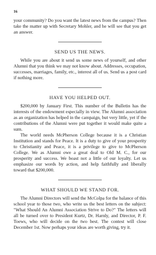16
your community? Do you want the latest news from the campus? Then take the matter up with Secretary Mohler, and he will see that you get an answer.
SEND US THE NEWS.
While you are about it send us some news of yourself, and other Alumni that you think we may not know about. Addresses, occupation, successes, marriages, family, etc., interest all of us. Send us a post card if nothing more.
HAVE YOU HELPED OUT.
$200,000 by January First. This number of the Bulletin has the interests of the endowment especially in view. The Alumni association as an organization has helped in the campaign, but very little, yet if the contributions of the Alumni were put together it would make quite a sum.
The world needs McPherson College because it is a Christian Institution and stands for Peace. It is a duty to give of your prosperity to Christianity and Peace, it is a privilege to give to McPherson College. We as Alumni owe a great deal to Old M. C., for our prosperity and success. We boast not a little of our loyalty. Let us emphasize our words by action, and help faithfully and liberally toward that $200,000.
WHAT SHOULD WE STAND FOR.
The Alumni Directors will send the McColpa for the balance of this school year to those two, who write us the best letters on the subject: "What Should An Alumni Association Strive to Do?" The letters will all be turned over to President Kurtz, Dr. Harnly, and Director, P. F. Toews, who will decide on the two best. The contest will close December 1st. Now perhaps your ideas are worth giving, try it.